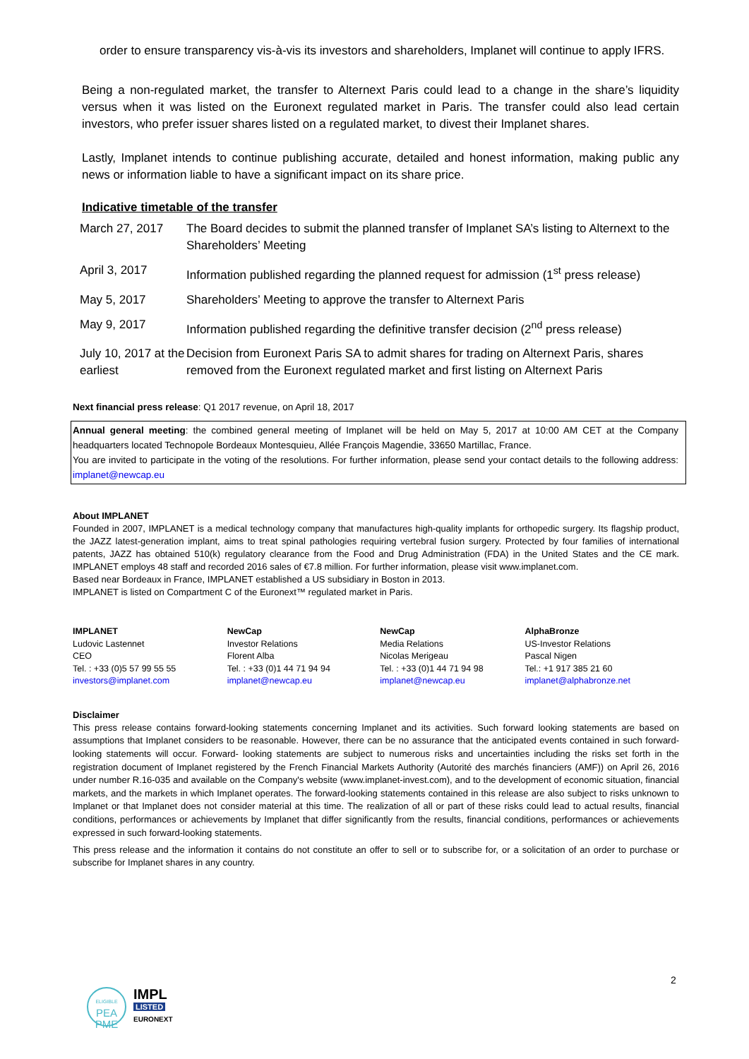order to ensure transparency vis-à-vis its investors and shareholders, Implanet will continue to apply IFRS.
Being a non-regulated market, the transfer to Alternext Paris could lead to a change in the share’s liquidity versus when it was listed on the Euronext regulated market in Paris. The transfer could also lead certain investors, who prefer issuer shares listed on a regulated market, to divest their Implanet shares.
Lastly, Implanet intends to continue publishing accurate, detailed and honest information, making public any news or information liable to have a significant impact on its share price.
Indicative timetable of the transfer
| March 27, 2017 | The Board decides to submit the planned transfer of Implanet SA’s listing to Alternext to the Shareholders’ Meeting |
| April 3, 2017 | Information published regarding the planned request for admission (1<sup>st</sup> press release) |
| May 5, 2017 | Shareholders’ Meeting to approve the transfer to Alternext Paris |
| May 9, 2017 | Information published regarding the definitive transfer decision (2<sup>nd</sup> press release) |
| July 10, 2017 at the earliest | Decision from Euronext Paris SA to admit shares for trading on Alternext Paris, shares removed from the Euronext regulated market and first listing on Alternext Paris |
Next financial press release: Q1 2017 revenue, on April 18, 2017
Annual general meeting: the combined general meeting of Implanet will be held on May 5, 2017 at 10:00 AM CET at the Company headquarters located Technopole Bordeaux Montesquieu, Allée François Magendie, 33650 Martillac, France.
You are invited to participate in the voting of the resolutions. For further information, please send your contact details to the following address: implanet@newcap.eu
About IMPLANET
Founded in 2007, IMPLANET is a medical technology company that manufactures high-quality implants for orthopedic surgery. Its flagship product, the JAZZ latest-generation implant, aims to treat spinal pathologies requiring vertebral fusion surgery. Protected by four families of international patents, JAZZ has obtained 510(k) regulatory clearance from the Food and Drug Administration (FDA) in the United States and the CE mark. IMPLANET employs 48 staff and recorded 2016 sales of €7.8 million. For further information, please visit www.implanet.com.
Based near Bordeaux in France, IMPLANET established a US subsidiary in Boston in 2013.
IMPLANET is listed on Compartment C of the Euronext™ regulated market in Paris.
IMPLANET
Ludovic Lastennet
CEO
Tel. : +33 (0)5 57 99 55 55
investors@implanet.com
NewCap
Investor Relations
Florent Alba
Tel. : +33 (0)1 44 71 94 94
implanet@newcap.eu
NewCap
Media Relations
Nicolas Merigeau
Tel. : +33 (0)1 44 71 94 98
implanet@newcap.eu
AlphaBronze
US-Investor Relations
Pascal Nigen
Tel.: +1 917 385 21 60
implanet@alphabronze.net
Disclaimer
This press release contains forward-looking statements concerning Implanet and its activities. Such forward looking statements are based on assumptions that Implanet considers to be reasonable. However, there can be no assurance that the anticipated events contained in such forward-looking statements will occur. Forward- looking statements are subject to numerous risks and uncertainties including the risks set forth in the registration document of Implanet registered by the French Financial Markets Authority (Autorité des marchés financiers (AMF)) on April 26, 2016 under number R.16-035 and available on the Company's website (www.implanet-invest.com), and to the development of economic situation, financial markets, and the markets in which Implanet operates. The forward-looking statements contained in this release are also subject to risks unknown to Implanet or that Implanet does not consider material at this time. The realization of all or part of these risks could lead to actual results, financial conditions, performances or achievements by Implanet that differ significantly from the results, financial conditions, performances or achievements expressed in such forward-looking statements.
This press release and the information it contains do not constitute an offer to sell or to subscribe for, or a solicitation of an order to purchase or subscribe for Implanet shares in any country.
2
ELIGIBLE
PEA
PME
IMPL
LISTED
EURONEXT